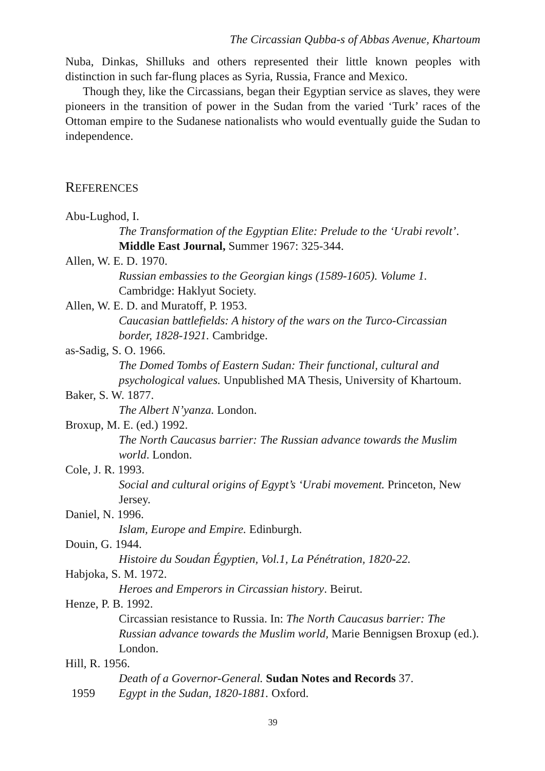The Circassian Qubba-s of Abbas Avenue, Khartoum
Nuba, Dinkas, Shilluks and others represented their little known peoples with distinction in such far-flung places as Syria, Russia, France and Mexico.
Though they, like the Circassians, began their Egyptian service as slaves, they were pioneers in the transition of power in the Sudan from the varied ‘Turk’ races of the Ottoman empire to the Sudanese nationalists who would eventually guide the Sudan to independence.
REFERENCES
Abu-Lughod, I.
The Transformation of the Egyptian Elite: Prelude to the ‘Urabi revolt’. Middle East Journal, Summer 1967: 325-344.
Allen, W. E. D. 1970.
Russian embassies to the Georgian kings (1589-1605). Volume 1. Cambridge: Haklyut Society.
Allen, W. E. D. and Muratoff, P. 1953.
Caucasian battlefields: A history of the wars on the Turco-Circassian border, 1828-1921. Cambridge.
as-Sadig, S. O. 1966.
The Domed Tombs of Eastern Sudan: Their functional, cultural and psychological values. Unpublished MA Thesis, University of Khartoum.
Baker, S. W. 1877.
The Albert N’yanza. London.
Broxup, M. E. (ed.) 1992.
The North Caucasus barrier: The Russian advance towards the Muslim world. London.
Cole, J. R. 1993.
Social and cultural origins of Egypt’s ‘Urabi movement. Princeton, New Jersey.
Daniel, N. 1996.
Islam, Europe and Empire. Edinburgh.
Douin, G. 1944.
Histoire du Soudan Égyptien, Vol.1, La Pénétration, 1820-22.
Habjoka, S. M. 1972.
Heroes and Emperors in Circassian history. Beirut.
Henze, P. B. 1992.
Circassian resistance to Russia. In: The North Caucasus barrier: The Russian advance towards the Muslim world, Marie Bennigsen Broxup (ed.). London.
Hill, R. 1956.
Death of a Governor-General. Sudan Notes and Records 37.
1959 Egypt in the Sudan, 1820-1881. Oxford.
39